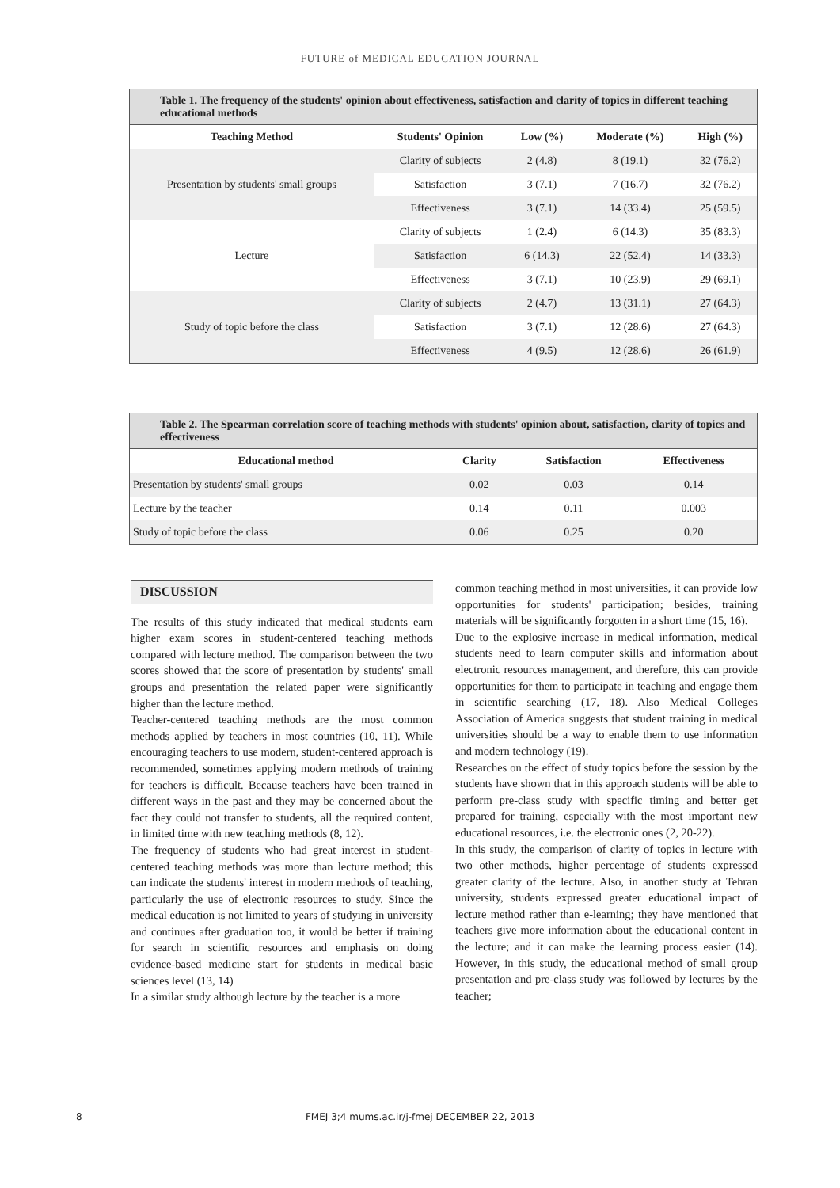FUTURE of MEDICAL EDUCATION JOURNAL
| Table 1. The frequency of the students' opinion about effectiveness, satisfaction and clarity of topics in different teaching educational methods | | | | |
| Teaching Method | Students' Opinion | Low (%) | Moderate (%) | High (%) |
| Presentation by students' small groups | Clarity of subjects | 2 (4.8) | 8 (19.1) | 32 (76.2) |
| | Satisfaction | 3 (7.1) | 7 (16.7) | 32 (76.2) |
| | Effectiveness | 3 (7.1) | 14 (33.4) | 25 (59.5) |
| Lecture | Clarity of subjects | 1 (2.4) | 6 (14.3) | 35 (83.3) |
| | Satisfaction | 6 (14.3) | 22 (52.4) | 14 (33.3) |
| | Effectiveness | 3 (7.1) | 10 (23.9) | 29 (69.1) |
| Study of topic before the class | Clarity of subjects | 2 (4.7) | 13 (31.1) | 27 (64.3) |
| | Satisfaction | 3 (7.1) | 12 (28.6) | 27 (64.3) |
| | Effectiveness | 4 (9.5) | 12 (28.6) | 26 (61.9) |
| Table 2. The Spearman correlation score of teaching methods with students' opinion about, satisfaction, clarity of topics and effectiveness | | | |
| Educational method | Clarity | Satisfaction | Effectiveness |
| Presentation by students' small groups | 0.02 | 0.03 | 0.14 |
| Lecture by the teacher | 0.14 | 0.11 | 0.003 |
| Study of topic before the class | 0.06 | 0.25 | 0.20 |
DISCUSSION
The results of this study indicated that medical students earn higher exam scores in student-centered teaching methods compared with lecture method. The comparison between the two scores showed that the score of presentation by students' small groups and presentation the related paper were significantly higher than the lecture method.
Teacher-centered teaching methods are the most common methods applied by teachers in most countries (10, 11). While encouraging teachers to use modern, student-centered approach is recommended, sometimes applying modern methods of training for teachers is difficult. Because teachers have been trained in different ways in the past and they may be concerned about the fact they could not transfer to students, all the required content, in limited time with new teaching methods (8, 12).
The frequency of students who had great interest in student-centered teaching methods was more than lecture method; this can indicate the students' interest in modern methods of teaching, particularly the use of electronic resources to study. Since the medical education is not limited to years of studying in university and continues after graduation too, it would be better if training for search in scientific resources and emphasis on doing evidence-based medicine start for students in medical basic sciences level (13, 14)
In a similar study although lecture by the teacher is a more
common teaching method in most universities, it can provide low opportunities for students' participation; besides, training materials will be significantly forgotten in a short time (15, 16).
Due to the explosive increase in medical information, medical students need to learn computer skills and information about electronic resources management, and therefore, this can provide opportunities for them to participate in teaching and engage them in scientific searching (17, 18). Also Medical Colleges Association of America suggests that student training in medical universities should be a way to enable them to use information and modern technology (19).
Researches on the effect of study topics before the session by the students have shown that in this approach students will be able to perform pre-class study with specific timing and better get prepared for training, especially with the most important new educational resources, i.e. the electronic ones (2, 20-22).
In this study, the comparison of clarity of topics in lecture with two other methods, higher percentage of students expressed greater clarity of the lecture. Also, in another study at Tehran university, students expressed greater educational impact of lecture method rather than e-learning; they have mentioned that teachers give more information about the educational content in the lecture; and it can make the learning process easier (14). However, in this study, the educational method of small group presentation and pre-class study was followed by lectures by the teacher;
8 FMEJ 3;4 mums.ac.ir/j-fmej DECEMBER 22, 2013